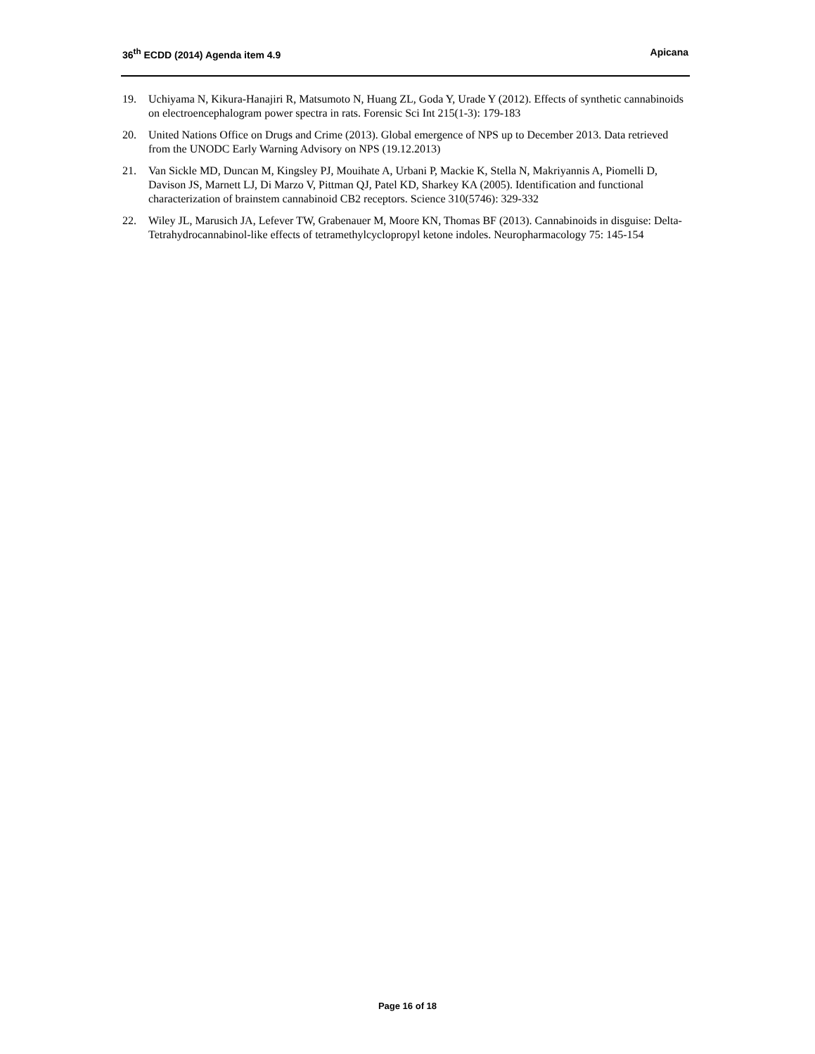36<sup>th</sup> ECDD (2014) Agenda item 4.9 Apicana
19. Uchiyama N, Kikura-Hanajiri R, Matsumoto N, Huang ZL, Goda Y, Urade Y (2012). Effects of synthetic cannabinoids on electroencephalogram power spectra in rats. Forensic Sci Int 215(1-3): 179-183
20. United Nations Office on Drugs and Crime (2013). Global emergence of NPS up to December 2013. Data retrieved from the UNODC Early Warning Advisory on NPS (19.12.2013)
21. Van Sickle MD, Duncan M, Kingsley PJ, Mouihate A, Urbani P, Mackie K, Stella N, Makriyannis A, Piomelli D, Davison JS, Marnett LJ, Di Marzo V, Pittman QJ, Patel KD, Sharkey KA (2005). Identification and functional characterization of brainstem cannabinoid CB2 receptors. Science 310(5746): 329-332
22. Wiley JL, Marusich JA, Lefever TW, Grabenauer M, Moore KN, Thomas BF (2013). Cannabinoids in disguise: Delta-Tetrahydrocannabinol-like effects of tetramethylcyclopropyl ketone indoles. Neuropharmacology 75: 145-154
Page 16 of 18